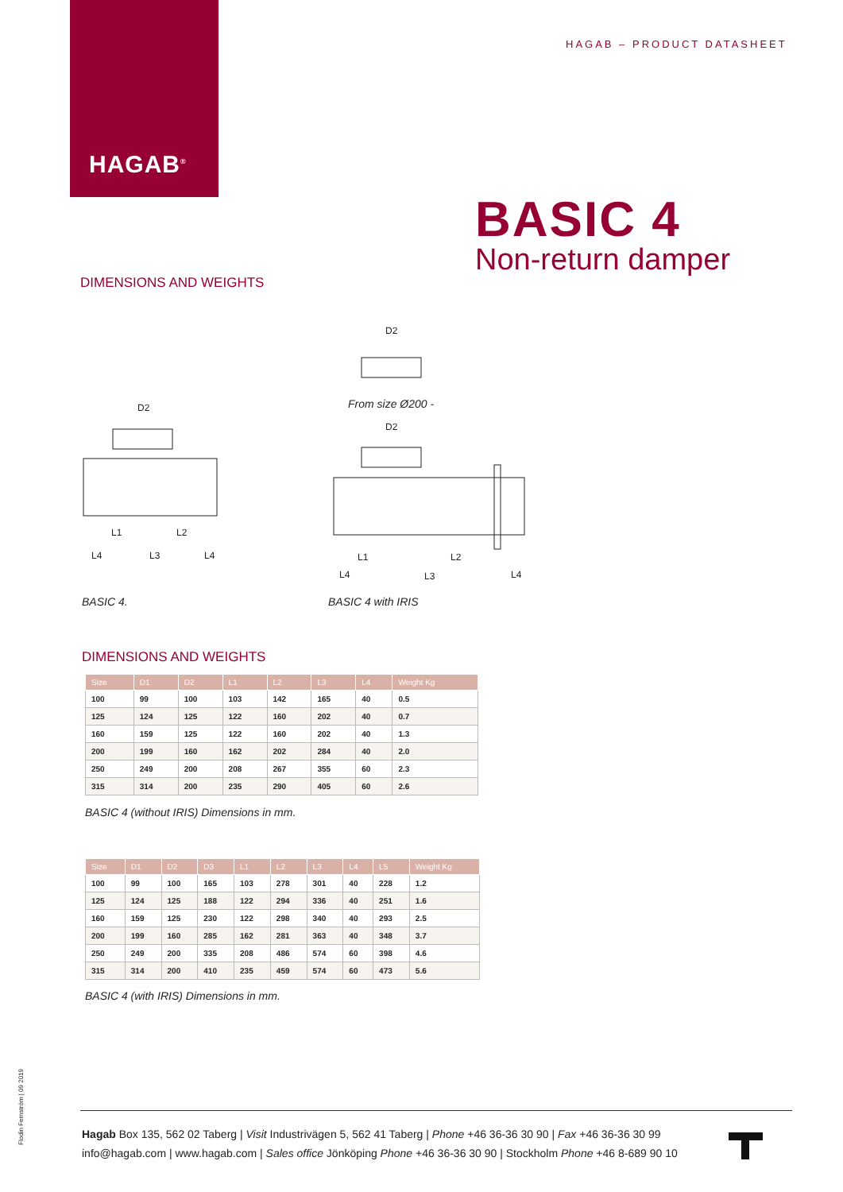HAGAB<sup>®</sup>
HAGAB – PRODUCT DATASHEET
BASIC 4
Non-return damper
DIMENSIONS AND WEIGHTS
D2
D2
D2
L1
L2
L4
L3
L4
L1
L2
L4
L3
L4
From size Ø200 -
BASIC 4. BASIC 4 with IRIS
DIMENSIONS AND WEIGHTS
| Size | D1 | D2 | L1 | L2 | L3 | L4 | Weight Kg |
| --- | --- | --- | --- | --- | --- | --- | --- |
| 100 | 99 | 100 | 103 | 142 | 165 | 40 | 0.5 |
| 125 | 124 | 125 | 122 | 160 | 202 | 40 | 0.7 |
| 160 | 159 | 125 | 122 | 160 | 202 | 40 | 1.3 |
| 200 | 199 | 160 | 162 | 202 | 284 | 40 | 2.0 |
| 250 | 249 | 200 | 208 | 267 | 355 | 60 | 2.3 |
| 315 | 314 | 200 | 235 | 290 | 405 | 60 | 2.6 |
BASIC 4 (without IRIS) Dimensions in mm.
| Size | D1 | D2 | D3 | L1 | L2 | L3 | L4 | L5 | Weight Kg |
| --- | --- | --- | --- | --- | --- | --- | --- | --- | --- |
| 100 | 99 | 100 | 165 | 103 | 278 | 301 | 40 | 228 | 1.2 |
| 125 | 124 | 125 | 188 | 122 | 294 | 336 | 40 | 251 | 1.6 |
| 160 | 159 | 125 | 230 | 122 | 298 | 340 | 40 | 293 | 2.5 |
| 200 | 199 | 160 | 285 | 162 | 281 | 363 | 40 | 348 | 3.7 |
| 250 | 249 | 200 | 335 | 208 | 486 | 574 | 60 | 398 | 4.6 |
| 315 | 314 | 200 | 410 | 235 | 459 | 574 | 60 | 473 | 5.6 |
BASIC 4 (with IRIS) Dimensions in mm.
Flodin Fernström | 09 2019
Hagab Box 135, 562 02 Taberg | Visit Industrivägen 5, 562 41 Taberg | Phone +46 36-36 30 90 | Fax +46 36-36 30 99
info@hagab.com | www.hagab.com | Sales office Jönköping Phone +46 36-36 30 90 | Stockholm Phone +46 8-689 90 10